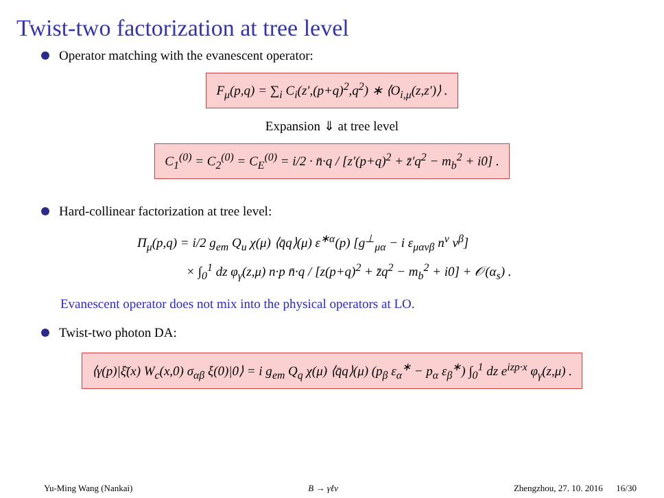Twist-two factorization at tree level
Operator matching with the evanescent operator:
F<sub>μ</sub>(p,q) = ∑<sub>i</sub> C<sub>i</sub>(z′,(p+q)<sup>2</sup>,q<sup>2</sup>) ∗ ⟨O<sub>i,μ</sub>(z,z′)⟩ .
Expansion ⇓ at tree level
C<sub>1</sub><sup>(0)</sup> = C<sub>2</sub><sup>(0)</sup> = C<sub>E</sub><sup>(0)</sup> = i/2 · n̄·q / [z′(p+q)<sup>2</sup> + z̄′q<sup>2</sup> − m<sub>b</sub><sup>2</sup> + i0] .
Hard-collinear factorization at tree level:
Π<sub>μ</sub>(p,q) = i/2 g<sub>em</sub> Q<sub>u</sub> χ(μ) ⟨q̄q⟩(μ) ε<sup>∗α</sup>(p) [g<sup>⊥</sup><sub>μα</sub> − i ε<sub>μανβ</sub> n<sup>ν</sup> v<sup>β</sup>]
× ∫<sub>0</sub><sup>1</sup> dz φ<sub>γ</sub>(z,μ) n·p n̄·q / [z(p+q)<sup>2</sup> + z̄q<sup>2</sup> − m<sub>b</sub><sup>2</sup> + i0] + 𝒪(α<sub>s</sub>) .
Evanescent operator does not mix into the physical operators at LO.
Twist-two photon DA:
⟨γ(p)|ξ̄(x) W<sub>c</sub>(x,0) σ<sub>αβ</sub> ξ(0)|0⟩ = i g<sub>em</sub> Q<sub>q</sub> χ(μ) ⟨q̄q⟩(μ) (p<sub>β</sub> ε<sub>α</sub><sup>∗</sup> − p<sub>α</sub> ε<sub>β</sub><sup>∗</sup>) ∫<sub>0</sub><sup>1</sup> dz e<sup>izp·x</sup> φ<sub>γ</sub>(z,μ) .
Yu-Ming Wang (Nankai) B → γℓν Zhengzhou, 27. 10. 2016 16/30